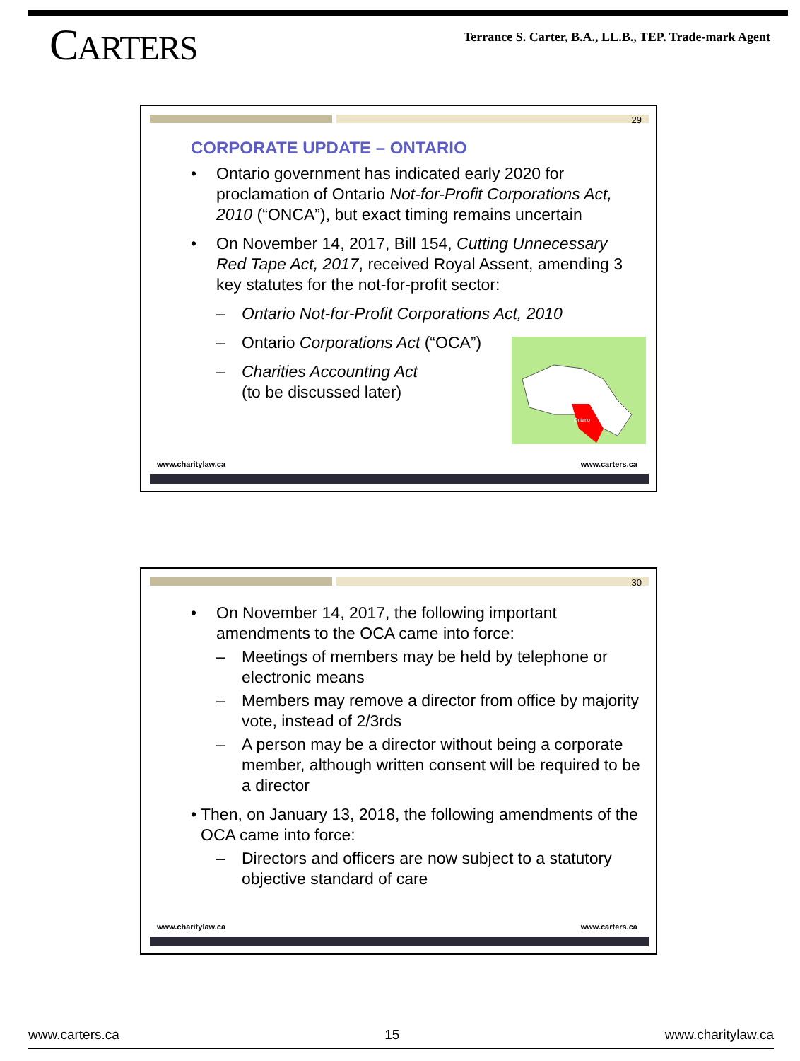CARTERS
Terrance S. Carter, B.A., LL.B., TEP. Trade-mark Agent
29
CORPORATE UPDATE – ONTARIO
• Ontario government has indicated early 2020 for proclamation of Ontario Not-for-Profit Corporations Act, 2010 (“ONCA”), but exact timing remains uncertain
• On November 14, 2017, Bill 154, Cutting Unnecessary Red Tape Act, 2017, received Royal Assent, amending 3 key statutes for the not-for-profit sector:
– Ontario Not-for-Profit Corporations Act, 2010
– Ontario Corporations Act (“OCA”)
– Charities Accounting Act
(to be discussed later)
Ontario
www.charitylaw.ca www.carters.ca
30
• On November 14, 2017, the following important amendments to the OCA came into force:
– Meetings of members may be held by telephone or electronic means
– Members may remove a director from office by majority vote, instead of 2/3rds
– A person may be a director without being a corporate member, although written consent will be required to be a director
• Then, on January 13, 2018, the following amendments of the OCA came into force:
– Directors and officers are now subject to a statutory objective standard of care
www.charitylaw.ca www.carters.ca
www.carters.ca 15 www.charitylaw.ca